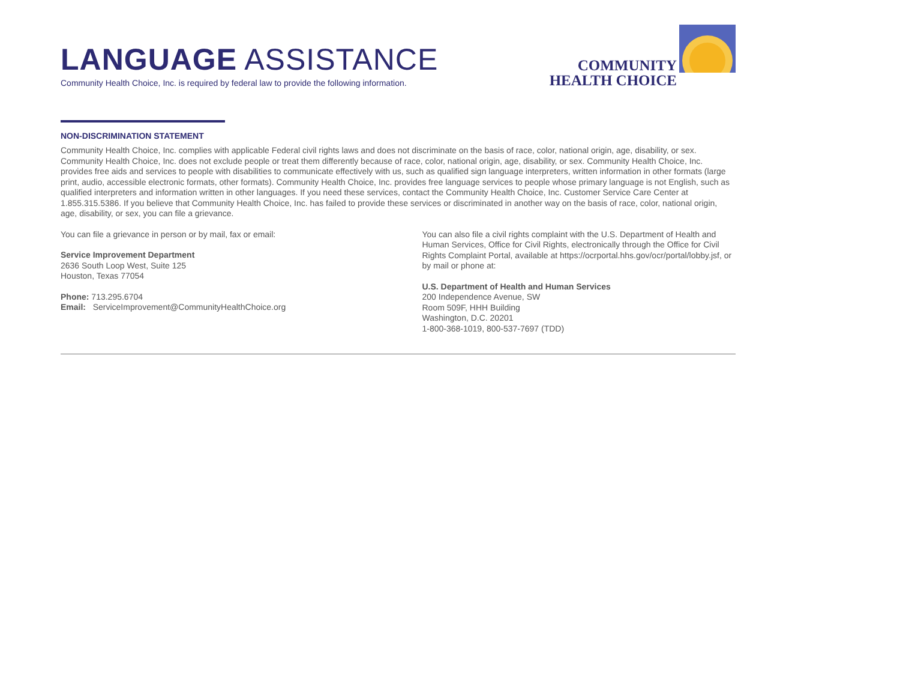LANGUAGE ASSISTANCE
Community Health Choice, Inc. is required by federal law to provide the following information.
COMMUNITY
HEALTH CHOICE
NON-DISCRIMINATION STATEMENT
Community Health Choice, Inc. complies with applicable Federal civil rights laws and does not discriminate on the basis of race, color, national origin, age, disability, or sex. Community Health Choice, Inc. does not exclude people or treat them differently because of race, color, national origin, age, disability, or sex. Community Health Choice, Inc. provides free aids and services to people with disabilities to communicate effectively with us, such as qualified sign language interpreters, written information in other formats (large print, audio, accessible electronic formats, other formats). Community Health Choice, Inc. provides free language services to people whose primary language is not English, such as qualified interpreters and information written in other languages. If you need these services, contact the Community Health Choice, Inc. Customer Service Care Center at 1.855.315.5386. If you believe that Community Health Choice, Inc. has failed to provide these services or discriminated in another way on the basis of race, color, national origin, age, disability, or sex, you can file a grievance.
You can file a grievance in person or by mail, fax or email:
Service Improvement Department
2636 South Loop West, Suite 125
Houston, Texas 77054
Phone: 713.295.6704
Email: ServiceImprovement@CommunityHealthChoice.org
You can also file a civil rights complaint with the U.S. Department of Health and Human Services, Office for Civil Rights, electronically through the Office for Civil Rights Complaint Portal, available at https://ocrportal.hhs.gov/ocr/portal/lobby.jsf, or by mail or phone at:
U.S. Department of Health and Human Services
200 Independence Avenue, SW
Room 509F, HHH Building
Washington, D.C. 20201
1-800-368-1019, 800-537-7697 (TDD)